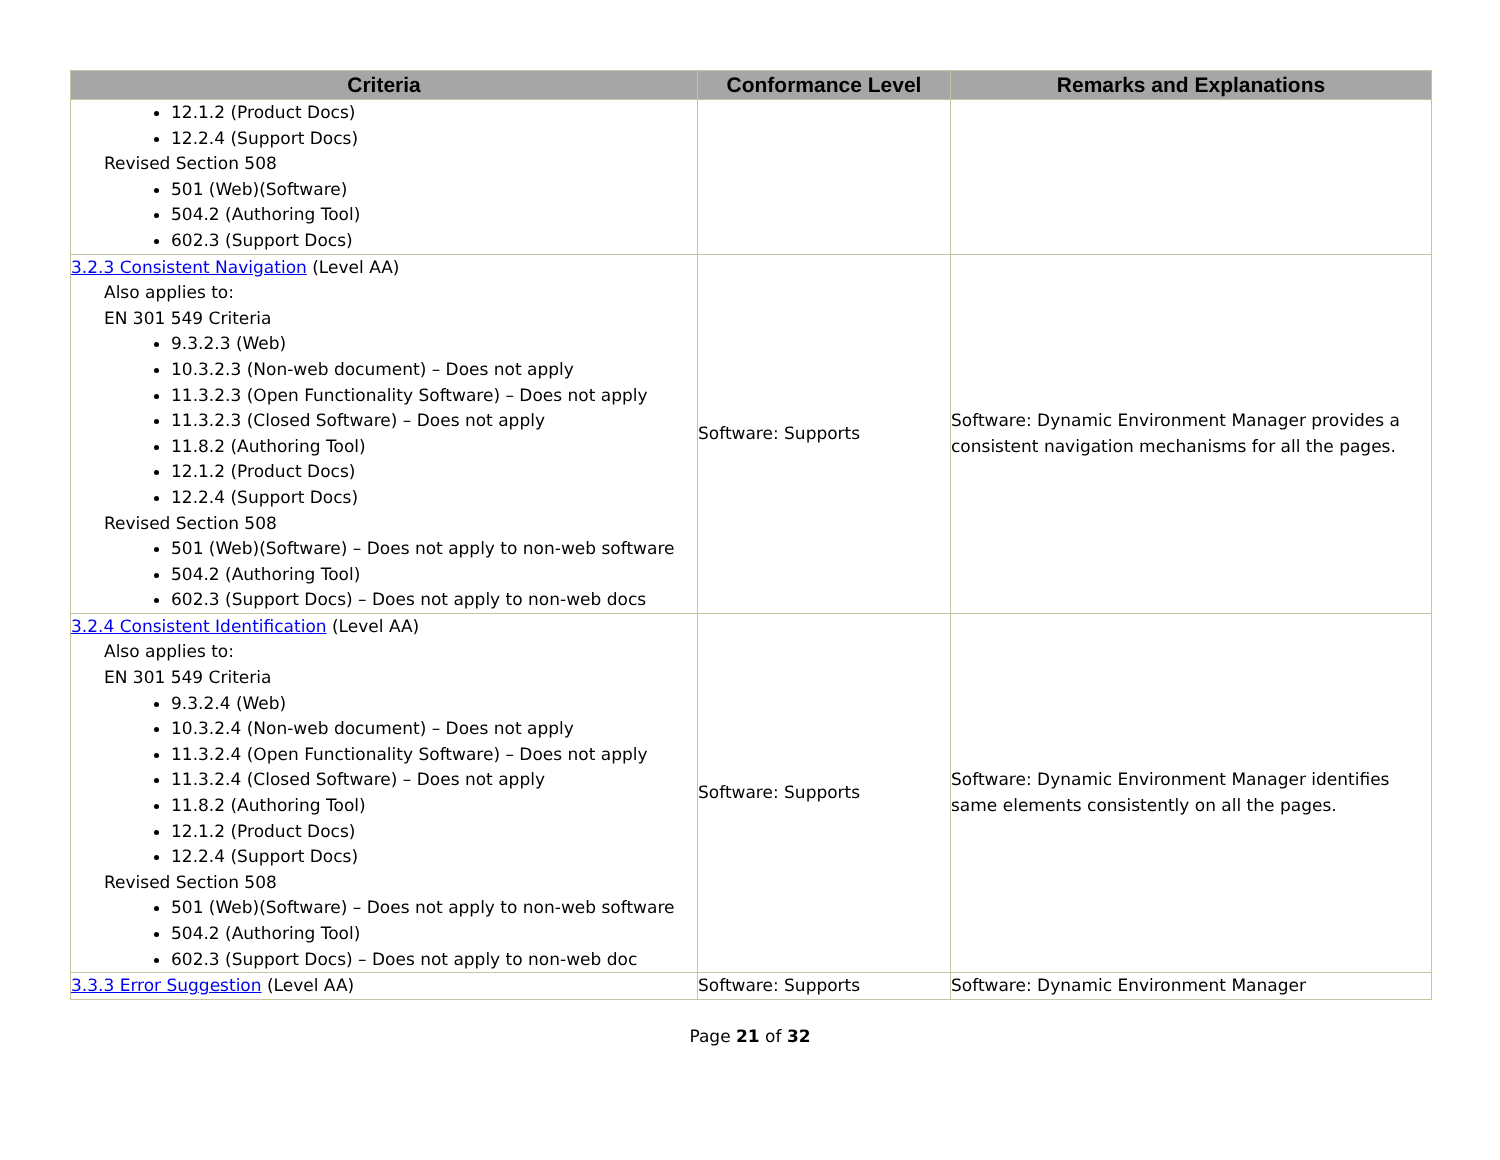| Criteria | Conformance Level | Remarks and Explanations |
| --- | --- | --- |
| 12.1.2 (Product Docs) 12.2.4 (Support Docs) Revised Section 508 501 (Web)(Software) 504.2 (Authoring Tool) 602.3 (Support Docs) | | |
| 3.2.3 Consistent Navigation (Level AA) Also applies to: EN 301 549 Criteria 9.3.2.3 (Web) 10.3.2.3 (Non-web document) – Does not apply 11.3.2.3 (Open Functionality Software) – Does not apply 11.3.2.3 (Closed Software) – Does not apply 11.8.2 (Authoring Tool) 12.1.2 (Product Docs) 12.2.4 (Support Docs) Revised Section 508 501 (Web)(Software) – Does not apply to non-web software 504.2 (Authoring Tool) 602.3 (Support Docs) – Does not apply to non-web docs | Software: Supports | Software: Dynamic Environment Manager provides a consistent navigation mechanisms for all the pages. |
| 3.2.4 Consistent Identification (Level AA) Also applies to: EN 301 549 Criteria 9.3.2.4 (Web) 10.3.2.4 (Non-web document) – Does not apply 11.3.2.4 (Open Functionality Software) – Does not apply 11.3.2.4 (Closed Software) – Does not apply 11.8.2 (Authoring Tool) 12.1.2 (Product Docs) 12.2.4 (Support Docs) Revised Section 508 501 (Web)(Software) – Does not apply to non-web software 504.2 (Authoring Tool) 602.3 (Support Docs) – Does not apply to non-web doc | Software: Supports | Software: Dynamic Environment Manager identifies same elements consistently on all the pages. |
| 3.3.3 Error Suggestion (Level AA) | Software: Supports | Software: Dynamic Environment Manager |
Page 21 of 32